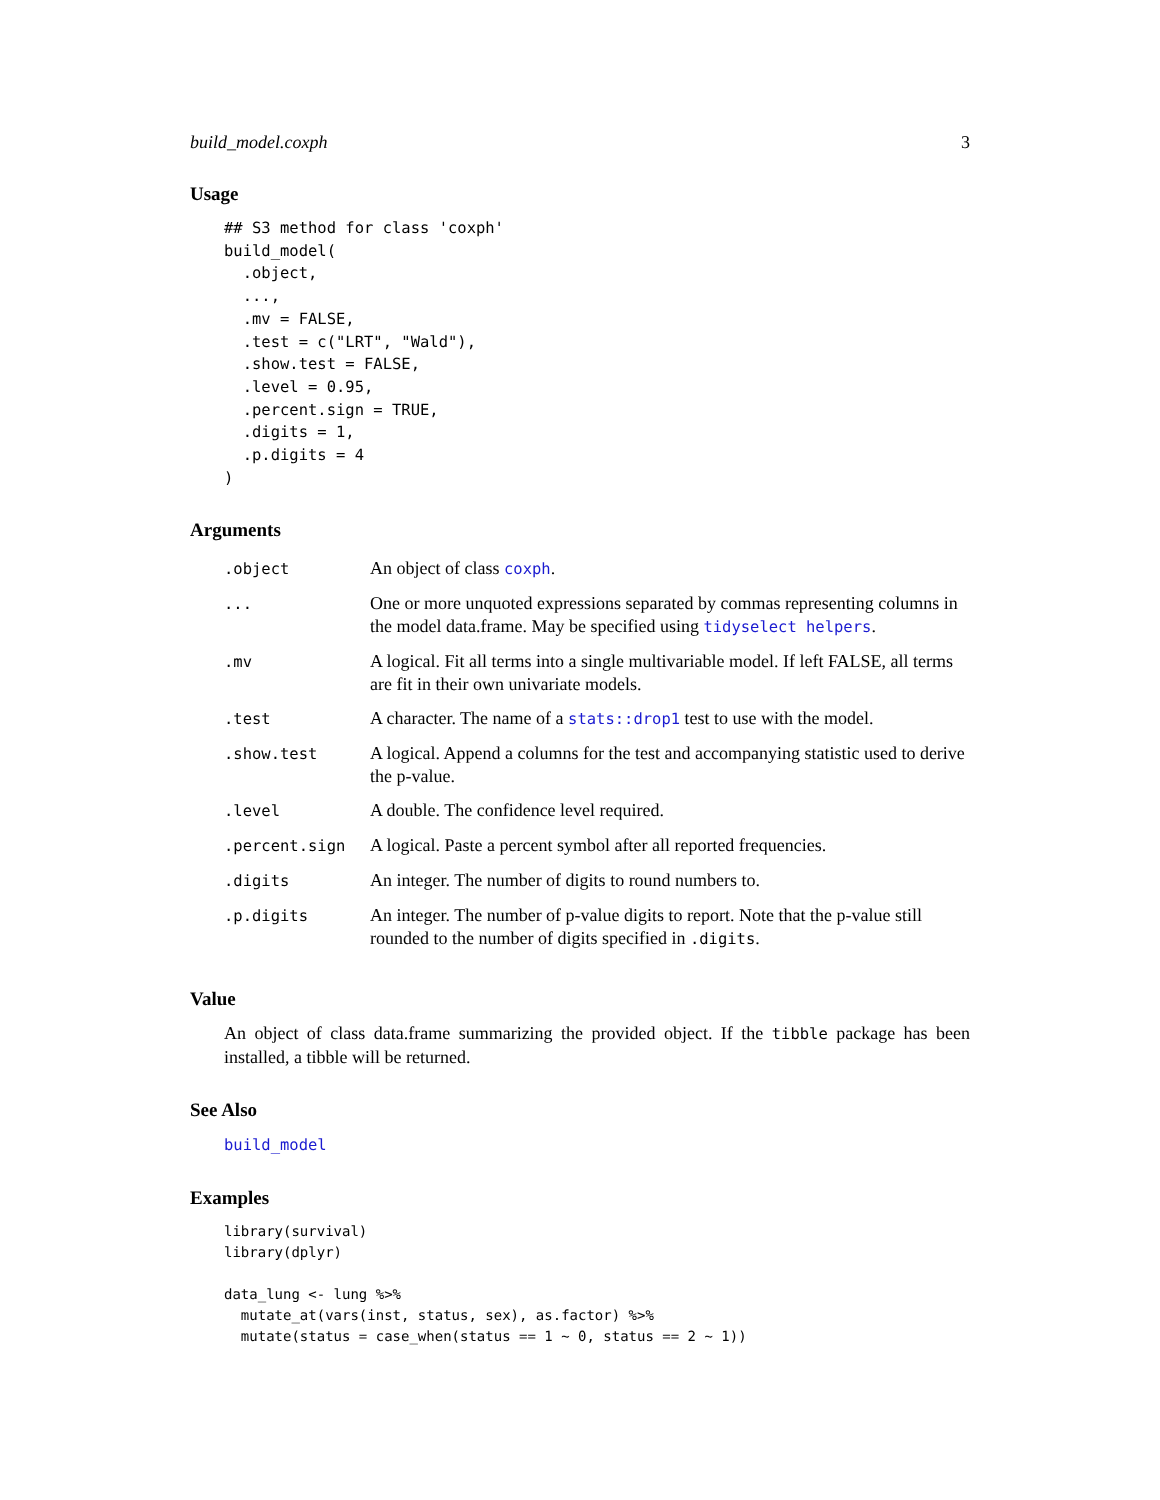build_model.coxph 3
Usage
## S3 method for class 'coxph'
build_model(
  .object,
  ...,
  .mv = FALSE,
  .test = c("LRT", "Wald"),
  .show.test = FALSE,
  .level = 0.95,
  .percent.sign = TRUE,
  .digits = 1,
  .p.digits = 4
)
Arguments
| .object | An object of class coxph . |
| ... | One or more unquoted expressions separated by commas representing columns in the model data.frame. May be specified using tidyselect helpers . |
| .mv | A logical. Fit all terms into a single multivariable model. If left FALSE, all terms are fit in their own univariate models. |
| .test | A character. The name of a stats::drop1 test to use with the model. |
| .show.test | A logical. Append a columns for the test and accompanying statistic used to derive the p-value. |
| .level | A double. The confidence level required. |
| .percent.sign | A logical. Paste a percent symbol after all reported frequencies. |
| .digits | An integer. The number of digits to round numbers to. |
| .p.digits | An integer. The number of p-value digits to report. Note that the p-value still rounded to the number of digits specified in .digits . |
Value
An object of class data.frame summarizing the provided object. If the tibble package has been installed, a tibble will be returned.
See Also
build_model
Examples
library(survival)
library(dplyr)

data_lung <- lung %>%
  mutate_at(vars(inst, status, sex), as.factor) %>%
  mutate(status = case_when(status == 1 ~ 0, status == 2 ~ 1))